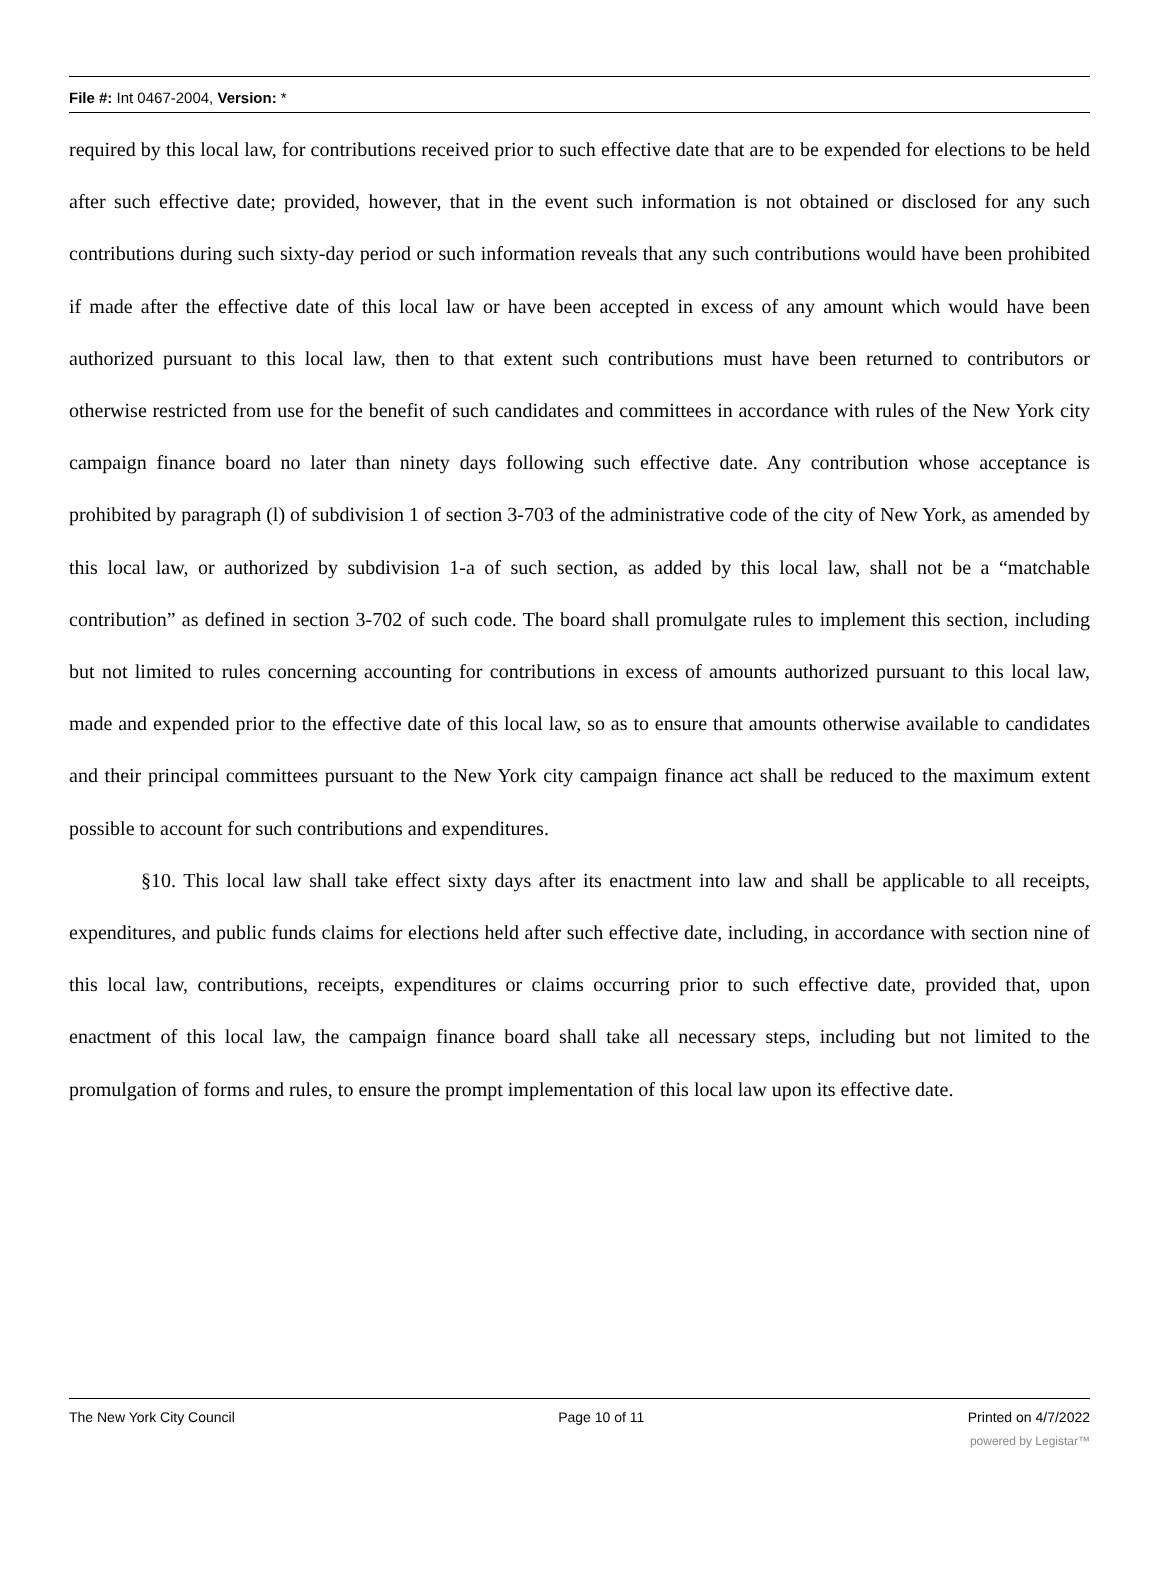File #: Int 0467-2004, Version: *
required by this local law, for contributions received prior to such effective date that are to be expended for elections to be held after such effective date; provided, however, that in the event such information is not obtained or disclosed for any such contributions during such sixty-day period or such information reveals that any such contributions would have been prohibited if made after the effective date of this local law or have been accepted in excess of any amount which would have been authorized pursuant to this local law, then to that extent such contributions must have been returned to contributors or otherwise restricted from use for the benefit of such candidates and committees in accordance with rules of the New York city campaign finance board no later than ninety days following such effective date. Any contribution whose acceptance is prohibited by paragraph (l) of subdivision 1 of section 3-703 of the administrative code of the city of New York, as amended by this local law, or authorized by subdivision 1-a of such section, as added by this local law, shall not be a “matchable contribution” as defined in section 3-702 of such code. The board shall promulgate rules to implement this section, including but not limited to rules concerning accounting for contributions in excess of amounts authorized pursuant to this local law, made and expended prior to the effective date of this local law, so as to ensure that amounts otherwise available to candidates and their principal committees pursuant to the New York city campaign finance act shall be reduced to the maximum extent possible to account for such contributions and expenditures.
§10. This local law shall take effect sixty days after its enactment into law and shall be applicable to all receipts, expenditures, and public funds claims for elections held after such effective date, including, in accordance with section nine of this local law, contributions, receipts, expenditures or claims occurring prior to such effective date, provided that, upon enactment of this local law, the campaign finance board shall take all necessary steps, including but not limited to the promulgation of forms and rules, to ensure the prompt implementation of this local law upon its effective date.
The New York City Council Page 10 of 11 Printed on 4/7/2022
powered by Legistar™